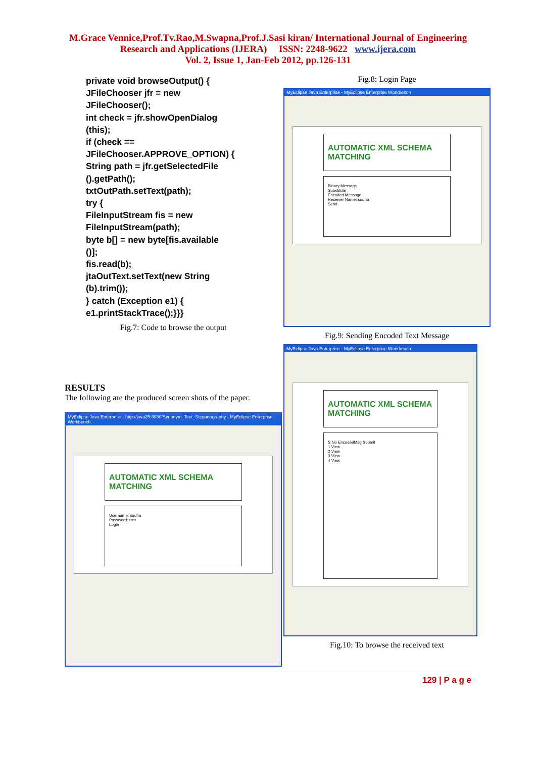M.Grace Vennice,Prof.Tv.Rao,M.Swapna,Prof.J.Sasi kiran/ International Journal of Engineering
Research and Applications (IJERA) ISSN: 2248-9622 www.ijera.com
Vol. 2, Issue 1, Jan-Feb 2012, pp.126-131
private void browseOutput() {
JFileChooser jfr = new
JFileChooser();
int check = jfr.showOpenDialog
(this);
if (check ==
JFileChooser.APPROVE_OPTION) {
String path = jfr.getSelectedFile
().getPath();
txtOutPath.setText(path);
try {
FileInputStream fis = new
FileInputStream(path);
byte b[] = new byte[fis.available
()];
fis.read(b);
jtaOutText.setText(new String
(b).trim());
} catch (Exception e1) {
e1.printStackTrace();}}}
Fig.7: Code to browse the output
RESULTS
The following are the produced screen shots of the paper.
MyEclipse Java Enterprise - http://java25:8080/Synonym_Text_Steganography - MyEclipse Enterprise Workbench
AUTOMATIC XML SCHEMA MATCHING
Username: sudha
Password: •••••
Login
Fig.8: Login Page
MyEclipse Java Enterprise - MyEclipse Enterprise Workbench
AUTOMATIC XML SCHEMA MATCHING
Binary Message
Substitute
Encoded Message
Receiver Name: sudha
Send
Fig.9: Sending Encoded Text Message
MyEclipse Java Enterprise - MyEclipse Enterprise Workbench
AUTOMATIC XML SCHEMA MATCHING
S.No EncodedMsg Submit
1 View
2 View
3 View
4 View
Fig.10: To browse the received text
129 | P a g e